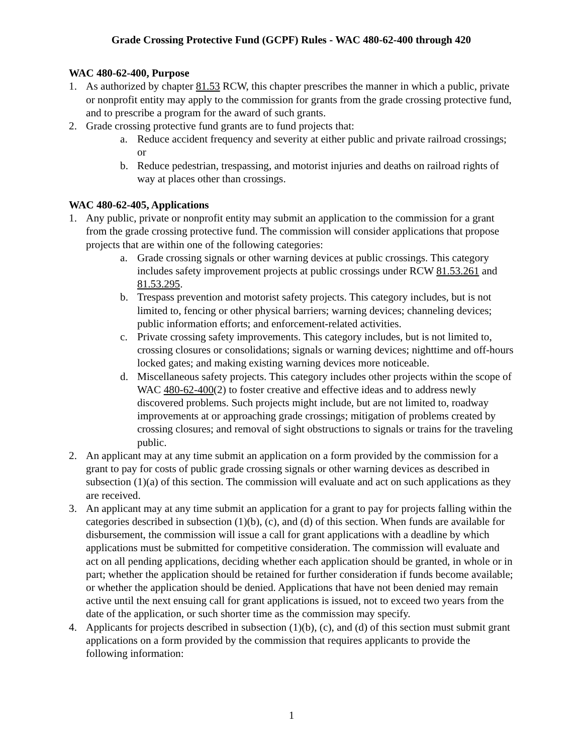Grade Crossing Protective Fund (GCPF) Rules - WAC 480-62-400 through 420
WAC 480-62-400, Purpose
1. As authorized by chapter 81.53 RCW, this chapter prescribes the manner in which a public, private or nonprofit entity may apply to the commission for grants from the grade crossing protective fund, and to prescribe a program for the award of such grants.
2. Grade crossing protective fund grants are to fund projects that:
a. Reduce accident frequency and severity at either public and private railroad crossings; or
b. Reduce pedestrian, trespassing, and motorist injuries and deaths on railroad rights of way at places other than crossings.
WAC 480-62-405, Applications
1. Any public, private or nonprofit entity may submit an application to the commission for a grant from the grade crossing protective fund. The commission will consider applications that propose projects that are within one of the following categories:
a. Grade crossing signals or other warning devices at public crossings. This category includes safety improvement projects at public crossings under RCW 81.53.261 and 81.53.295.
b. Trespass prevention and motorist safety projects. This category includes, but is not limited to, fencing or other physical barriers; warning devices; channeling devices; public information efforts; and enforcement-related activities.
c. Private crossing safety improvements. This category includes, but is not limited to, crossing closures or consolidations; signals or warning devices; nighttime and off-hours locked gates; and making existing warning devices more noticeable.
d. Miscellaneous safety projects. This category includes other projects within the scope of WAC 480-62-400(2) to foster creative and effective ideas and to address newly discovered problems. Such projects might include, but are not limited to, roadway improvements at or approaching grade crossings; mitigation of problems created by crossing closures; and removal of sight obstructions to signals or trains for the traveling public.
2. An applicant may at any time submit an application on a form provided by the commission for a grant to pay for costs of public grade crossing signals or other warning devices as described in subsection (1)(a) of this section. The commission will evaluate and act on such applications as they are received.
3. An applicant may at any time submit an application for a grant to pay for projects falling within the categories described in subsection (1)(b), (c), and (d) of this section. When funds are available for disbursement, the commission will issue a call for grant applications with a deadline by which applications must be submitted for competitive consideration. The commission will evaluate and act on all pending applications, deciding whether each application should be granted, in whole or in part; whether the application should be retained for further consideration if funds become available; or whether the application should be denied. Applications that have not been denied may remain active until the next ensuing call for grant applications is issued, not to exceed two years from the date of the application, or such shorter time as the commission may specify.
4. Applicants for projects described in subsection (1)(b), (c), and (d) of this section must submit grant applications on a form provided by the commission that requires applicants to provide the following information:
1